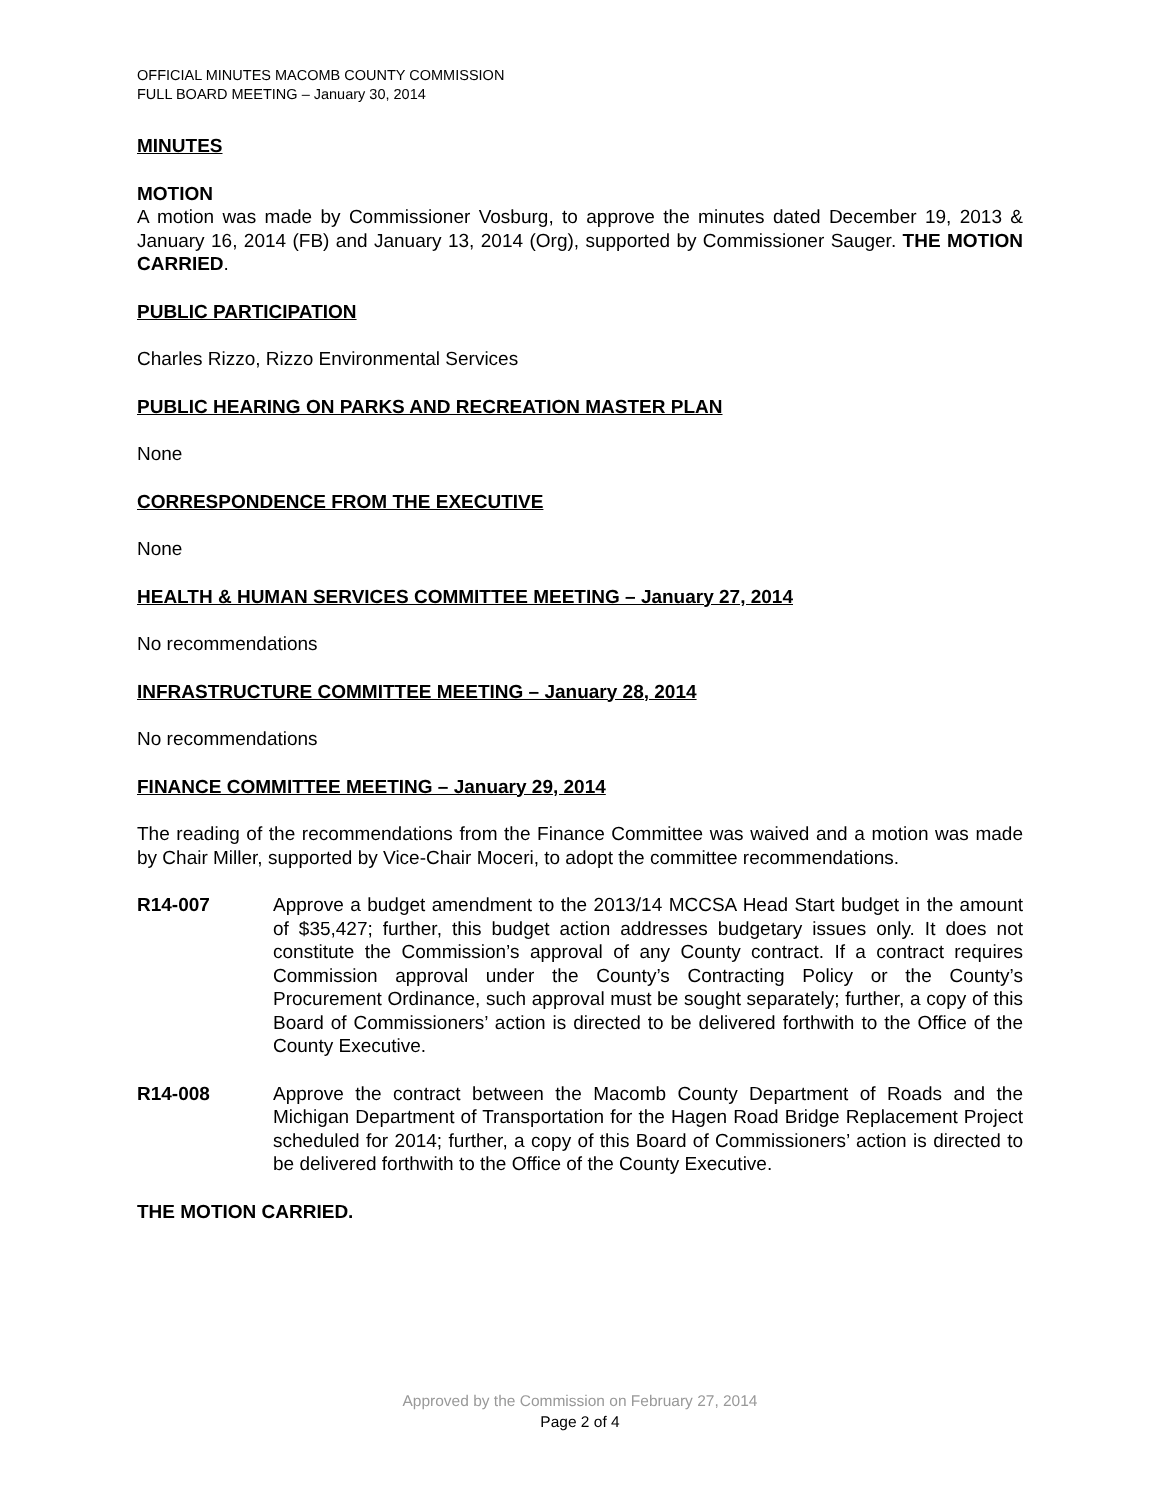OFFICIAL MINUTES MACOMB COUNTY COMMISSION
FULL BOARD MEETING – January 30, 2014
MINUTES
MOTION
A motion was made by Commissioner Vosburg, to approve the minutes dated December 19, 2013 & January 16, 2014 (FB) and January 13, 2014 (Org), supported by Commissioner Sauger. THE MOTION CARRIED.
PUBLIC PARTICIPATION
Charles Rizzo, Rizzo Environmental Services
PUBLIC HEARING ON PARKS AND RECREATION MASTER PLAN
None
CORRESPONDENCE FROM THE EXECUTIVE
None
HEALTH & HUMAN SERVICES COMMITTEE MEETING – January 27, 2014
No recommendations
INFRASTRUCTURE COMMITTEE MEETING – January 28, 2014
No recommendations
FINANCE COMMITTEE MEETING – January 29, 2014
The reading of the recommendations from the Finance Committee was waived and a motion was made by Chair Miller, supported by Vice-Chair Moceri, to adopt the committee recommendations.
R14-007 Approve a budget amendment to the 2013/14 MCCSA Head Start budget in the amount of $35,427; further, this budget action addresses budgetary issues only. It does not constitute the Commission’s approval of any County contract. If a contract requires Commission approval under the County’s Contracting Policy or the County’s Procurement Ordinance, such approval must be sought separately; further, a copy of this Board of Commissioners’ action is directed to be delivered forthwith to the Office of the County Executive.
R14-008 Approve the contract between the Macomb County Department of Roads and the Michigan Department of Transportation for the Hagen Road Bridge Replacement Project scheduled for 2014; further, a copy of this Board of Commissioners’ action is directed to be delivered forthwith to the Office of the County Executive.
THE MOTION CARRIED.
Approved by the Commission on February 27, 2014
Page 2 of 4